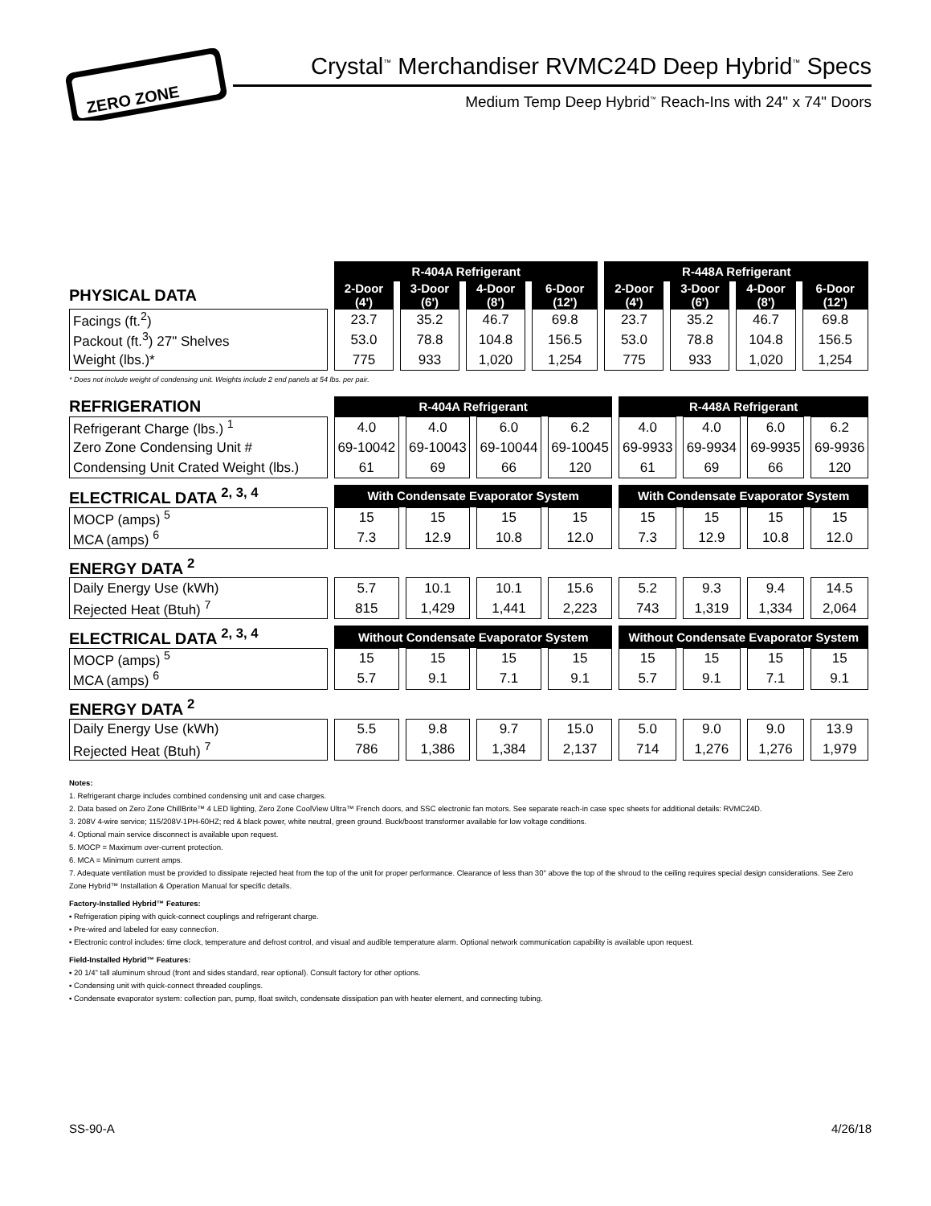ZERO ZONE
Crystal<sup>™</sup> Merchandiser RVMC24D Deep Hybrid<sup>™</sup> Specs
Medium Temp Deep Hybrid<sup>™</sup> Reach-Ins with 24" x 74" Doors
| | R-404A Refrigerant | | | | R-448A Refrigerant | | | |
| PHYSICAL DATA | 2-Door (4') | 3-Door (6') | 4-Door (8') | 6-Door (12') | 2-Door (4') | 3-Door (6') | 4-Door (8') | 6-Door (12') |
| Facings (ft.<sup>2</sup>) | 23.7 | 35.2 | 46.7 | 69.8 | 23.7 | 35.2 | 46.7 | 69.8 |
| Packout (ft.<sup>3</sup>) 27" Shelves | 53.0 | 78.8 | 104.8 | 156.5 | 53.0 | 78.8 | 104.8 | 156.5 |
| Weight (lbs.)* | 775 | 933 | 1,020 | 1,254 | 775 | 933 | 1,020 | 1,254 |
* Does not include weight of condensing unit. Weights include 2 end panels at 54 lbs. per pair.
| REFRIGERATION | R-404A Refrigerant | | | | R-448A Refrigerant | | | |
| Refrigerant Charge (lbs.) <sup>1</sup> | 4.0 | 4.0 | 6.0 | 6.2 | 4.0 | 4.0 | 6.0 | 6.2 |
| Zero Zone Condensing Unit # | 69-10042 | 69-10043 | 69-10044 | 69-10045 | 69-9933 | 69-9934 | 69-9935 | 69-9936 |
| Condensing Unit Crated Weight (lbs.) | 61 | 69 | 66 | 120 | 61 | 69 | 66 | 120 |
| ELECTRICAL DATA <sup>2, 3, 4</sup> | With Condensate Evaporator System | | | | With Condensate Evaporator System | | | |
| MOCP (amps) <sup>5</sup> | 15 | 15 | 15 | 15 | 15 | 15 | 15 | 15 |
| MCA (amps) <sup>6</sup> | 7.3 | 12.9 | 10.8 | 12.0 | 7.3 | 12.9 | 10.8 | 12.0 |
| ENERGY DATA <sup>2</sup> | | | | | | | | |
| Daily Energy Use (kWh) | 5.7 | 10.1 | 10.1 | 15.6 | 5.2 | 9.3 | 9.4 | 14.5 |
| Rejected Heat (Btuh) <sup>7</sup> | 815 | 1,429 | 1,441 | 2,223 | 743 | 1,319 | 1,334 | 2,064 |
| ELECTRICAL DATA <sup>2, 3, 4</sup> | Without Condensate Evaporator System | | | | Without Condensate Evaporator System | | | |
| MOCP (amps) <sup>5</sup> | 15 | 15 | 15 | 15 | 15 | 15 | 15 | 15 |
| MCA (amps) <sup>6</sup> | 5.7 | 9.1 | 7.1 | 9.1 | 5.7 | 9.1 | 7.1 | 9.1 |
| ENERGY DATA <sup>2</sup> | | | | | | | | |
| Daily Energy Use (kWh) | 5.5 | 9.8 | 9.7 | 15.0 | 5.0 | 9.0 | 9.0 | 13.9 |
| Rejected Heat (Btuh) <sup>7</sup> | 786 | 1,386 | 1,384 | 2,137 | 714 | 1,276 | 1,276 | 1,979 |
Notes:
1. Refrigerant charge includes combined condensing unit and case charges.
2. Data based on Zero Zone ChillBrite™ 4 LED lighting, Zero Zone CoolView Ultra™ French doors, and SSC electronic fan motors. See separate reach-in case spec sheets for additional details: RVMC24D.
3. 208V 4-wire service; 115/208V-1PH-60HZ; red & black power, white neutral, green ground. Buck/boost transformer available for low voltage conditions.
4. Optional main service disconnect is available upon request.
5. MOCP = Maximum over-current protection.
6. MCA = Minimum current amps.
7. Adequate ventilation must be provided to dissipate rejected heat from the top of the unit for proper performance. Clearance of less than 30" above the top of the shroud to the ceiling requires special design considerations. See Zero Zone Hybrid™ Installation & Operation Manual for specific details.
Factory-Installed Hybrid™ Features:
▪ Refrigeration piping with quick-connect couplings and refrigerant charge.
▪ Pre-wired and labeled for easy connection.
▪ Electronic control includes: time clock, temperature and defrost control, and visual and audible temperature alarm. Optional network communication capability is available upon request.
Field-Installed Hybrid™ Features:
▪ 20 1/4" tall aluminum shroud (front and sides standard, rear optional). Consult factory for other options.
▪ Condensing unit with quick-connect threaded couplings.
▪ Condensate evaporator system: collection pan, pump, float switch, condensate dissipation pan with heater element, and connecting tubing.
SS-90-A 4/26/18